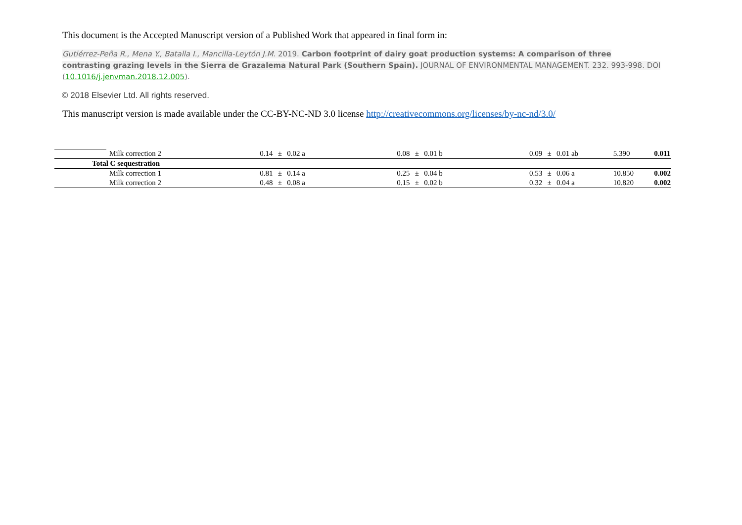This document is the Accepted Manuscript version of a Published Work that appeared in final form in:
Gutiérrez-Peña R., Mena Y., Batalla I., Mancilla-Leytón J.M. 2019. Carbon footprint of dairy goat production systems: A comparison of three contrasting grazing levels in the Sierra de Grazalema Natural Park (Southern Spain). JOURNAL OF ENVIRONMENTAL MANAGEMENT. 232. 993-998. DOI (10.1016/j.jenvman.2018.12.005).
© 2018 Elsevier Ltd. All rights reserved.
This manuscript version is made available under the CC-BY-NC-ND 3.0 license http://creativecommons.org/licenses/by-nc-nd/3.0/
| | Milk correction 2 | 0.14 | ± | 0.02 a | 0.08 | ± | 0.01 b | 0.09 | ± | 0.01 ab | 5.390 | 0.011 |
| | Total C sequestration | | | | | | | | | | | |
| | Milk correction 1 | 0.81 | ± | 0.14 a | 0.25 | ± | 0.04 b | 0.53 | ± | 0.06 a | 10.850 | 0.002 |
| | Milk correction 2 | 0.48 | ± | 0.08 a | 0.15 | ± | 0.02 b | 0.32 | ± | 0.04 a | 10.820 | 0.002 |